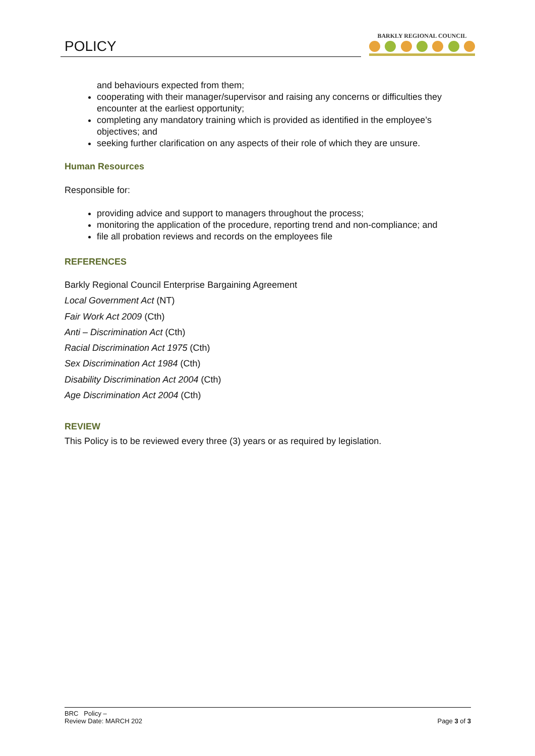POLICY
BARKLY REGIONAL COUNCIL
and behaviours expected from them;
cooperating with their manager/supervisor and raising any concerns or difficulties they encounter at the earliest opportunity;
completing any mandatory training which is provided as identified in the employee’s objectives; and
seeking further clarification on any aspects of their role of which they are unsure.
Human Resources
Responsible for:
providing advice and support to managers throughout the process;
monitoring the application of the procedure, reporting trend and non-compliance; and
file all probation reviews and records on the employees file
REFERENCES
Barkly Regional Council Enterprise Bargaining Agreement
Local Government Act (NT)
Fair Work Act 2009 (Cth)
Anti – Discrimination Act (Cth)
Racial Discrimination Act 1975 (Cth)
Sex Discrimination Act 1984 (Cth)
Disability Discrimination Act 2004 (Cth)
Age Discrimination Act 2004 (Cth)
REVIEW
This Policy is to be reviewed every three (3) years or as required by legislation.
BRC Policy –
Review Date: MARCH 202
Page 3 of 3